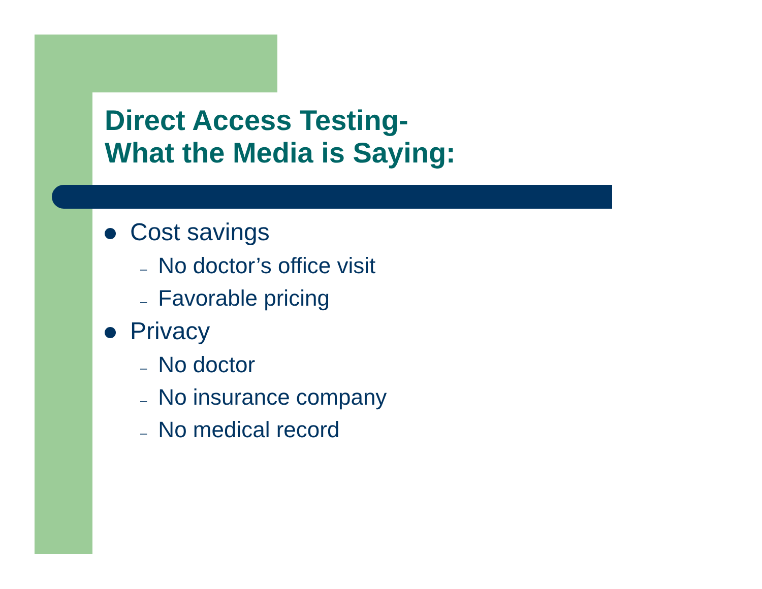Direct Access Testing-
What the Media is Saying:
Cost savings
– No doctor’s office visit
– Favorable pricing
Privacy
– No doctor
– No insurance company
– No medical record